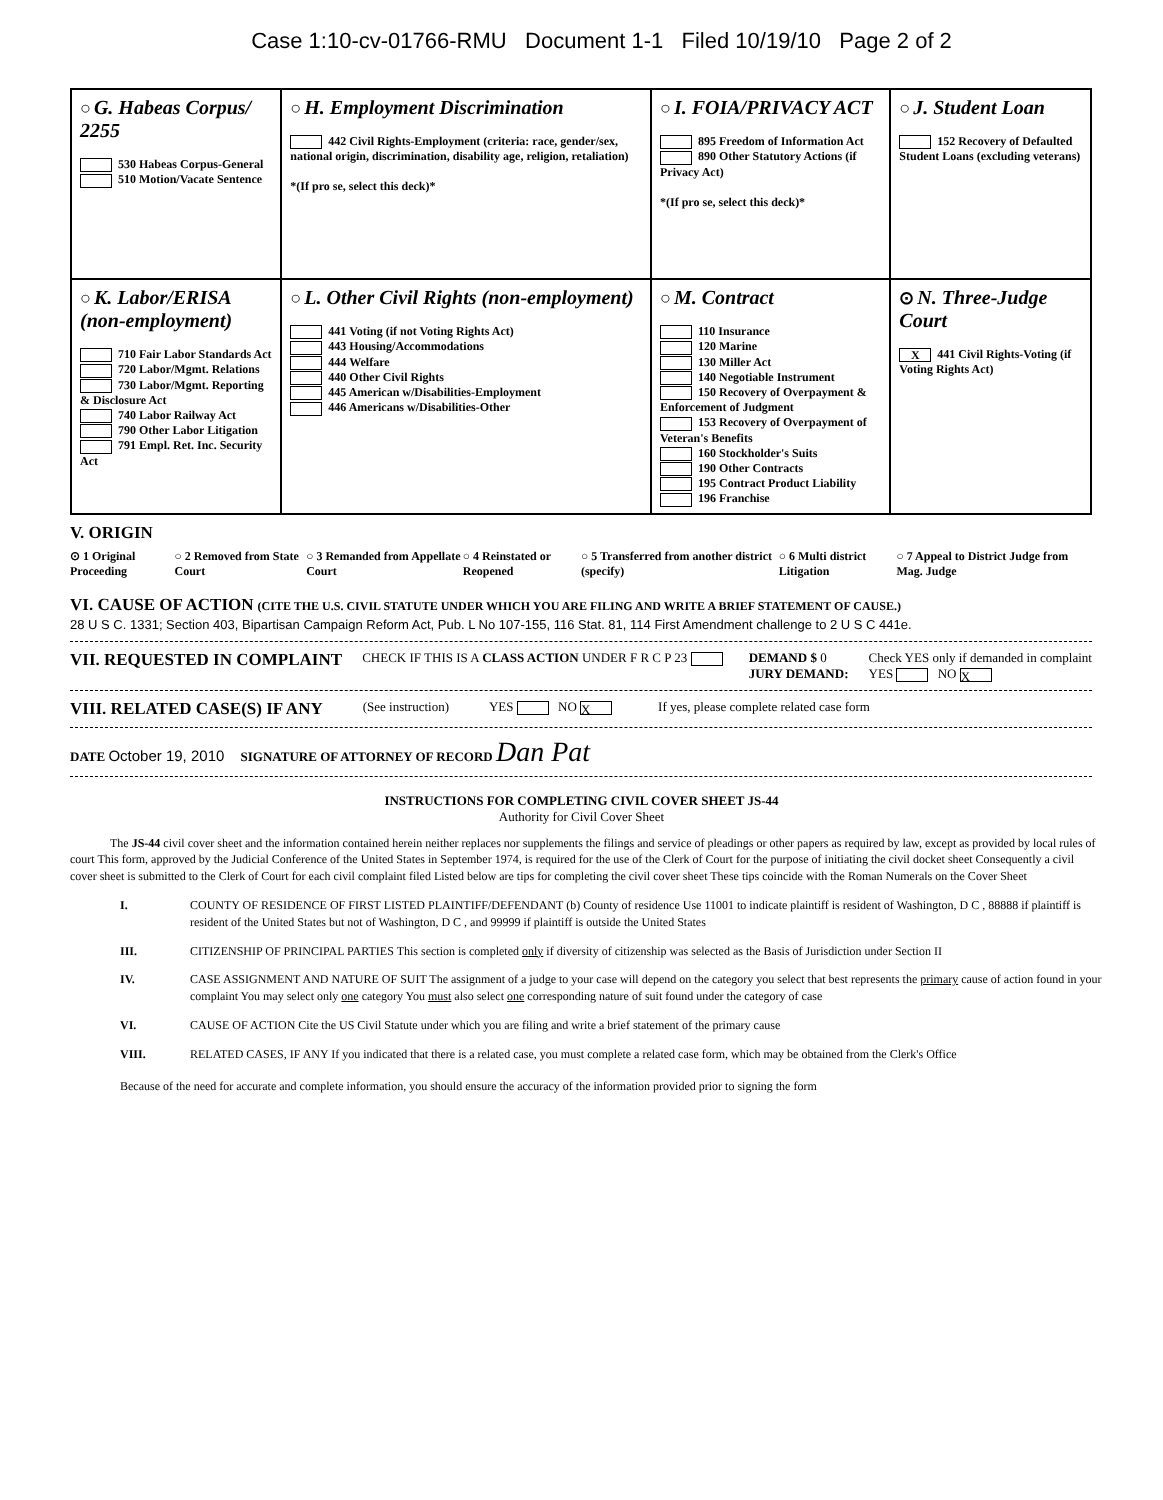Case 1:10-cv-01766-RMU Document 1-1 Filed 10/19/10 Page 2 of 2
| ○ G. Habeas Corpus/ 2255 530 Habeas Corpus-General 510 Motion/Vacate Sentence | ○ H. Employment Discrimination 442 Civil Rights-Employment (criteria: race, gender/sex, national origin, discrimination, disability age, religion, retaliation) *(If pro se, select this deck)* | ○ I. FOIA/PRIVACY ACT 895 Freedom of Information Act 890 Other Statutory Actions (if Privacy Act) *(If pro se, select this deck)* | ○ J. Student Loan 152 Recovery of Defaulted Student Loans (excluding veterans) |
| ○ K. Labor/ERISA (non-employment) 710 Fair Labor Standards Act 720 Labor/Mgmt. Relations 730 Labor/Mgmt. Reporting & Disclosure Act 740 Labor Railway Act 790 Other Labor Litigation 791 Empl. Ret. Inc. Security Act | ○ L. Other Civil Rights (non-employment) 441 Voting (if not Voting Rights Act) 443 Housing/Accommodations 444 Welfare 440 Other Civil Rights 445 American w/Disabilities-Employment 446 Americans w/Disabilities-Other | ○ M. Contract 110 Insurance 120 Marine 130 Miller Act 140 Negotiable Instrument 150 Recovery of Overpayment & Enforcement of Judgment 153 Recovery of Overpayment of Veteran's Benefits 160 Stockholder's Suits 190 Other Contracts 195 Contract Product Liability 196 Franchise | ⊙ N. Three-Judge Court X 441 Civil Rights-Voting (if Voting Rights Act) |
V. ORIGIN
⊙ 1 Original Proceeding ○ 2 Removed from State Court ○ 3 Remanded from Appellate Court ○ 4 Reinstated or Reopened ○ 5 Transferred from another district (specify) ○ 6 Multi district Litigation ○ 7 Appeal to District Judge from Mag. Judge
VI. CAUSE OF ACTION (CITE THE U.S. CIVIL STATUTE UNDER WHICH YOU ARE FILING AND WRITE A BRIEF STATEMENT OF CAUSE.)
28 U S C. 1331; Section 403, Bipartisan Campaign Reform Act, Pub. L No 107-155, 116 Stat. 81, 114 First Amendment challenge to 2 U S C 441e.
VII. REQUESTED IN COMPLAINT CHECK IF THIS IS A CLASS ACTION UNDER F R C P 23 DEMAND $ 0
JURY DEMAND: Check YES only if demanded in complaint
YES NO X
VIII. RELATED CASE(S) IF ANY (See instruction) YES NO X If yes, please complete related case form
DATE October 19, 2010 SIGNATURE OF ATTORNEY OF RECORD Dan Pat
INSTRUCTIONS FOR COMPLETING CIVIL COVER SHEET JS-44
Authority for Civil Cover Sheet
The JS-44 civil cover sheet and the information contained herein neither replaces nor supplements the filings and service of pleadings or other papers as required by law, except as provided by local rules of court This form, approved by the Judicial Conference of the United States in September 1974, is required for the use of the Clerk of Court for the purpose of initiating the civil docket sheet Consequently a civil cover sheet is submitted to the Clerk of Court for each civil complaint filed Listed below are tips for completing the civil cover sheet These tips coincide with the Roman Numerals on the Cover Sheet
I. COUNTY OF RESIDENCE OF FIRST LISTED PLAINTIFF/DEFENDANT (b) County of residence Use 11001 to indicate plaintiff is resident of Washington, D C , 88888 if plaintiff is resident of the United States but not of Washington, D C , and 99999 if plaintiff is outside the United States
III. CITIZENSHIP OF PRINCIPAL PARTIES This section is completed only if diversity of citizenship was selected as the Basis of Jurisdiction under Section II
IV. CASE ASSIGNMENT AND NATURE OF SUIT The assignment of a judge to your case will depend on the category you select that best represents the primary cause of action found in your complaint You may select only one category You must also select one corresponding nature of suit found under the category of case
VI. CAUSE OF ACTION Cite the US Civil Statute under which you are filing and write a brief statement of the primary cause
VIII. RELATED CASES, IF ANY If you indicated that there is a related case, you must complete a related case form, which may be obtained from the Clerk's Office
Because of the need for accurate and complete information, you should ensure the accuracy of the information provided prior to signing the form